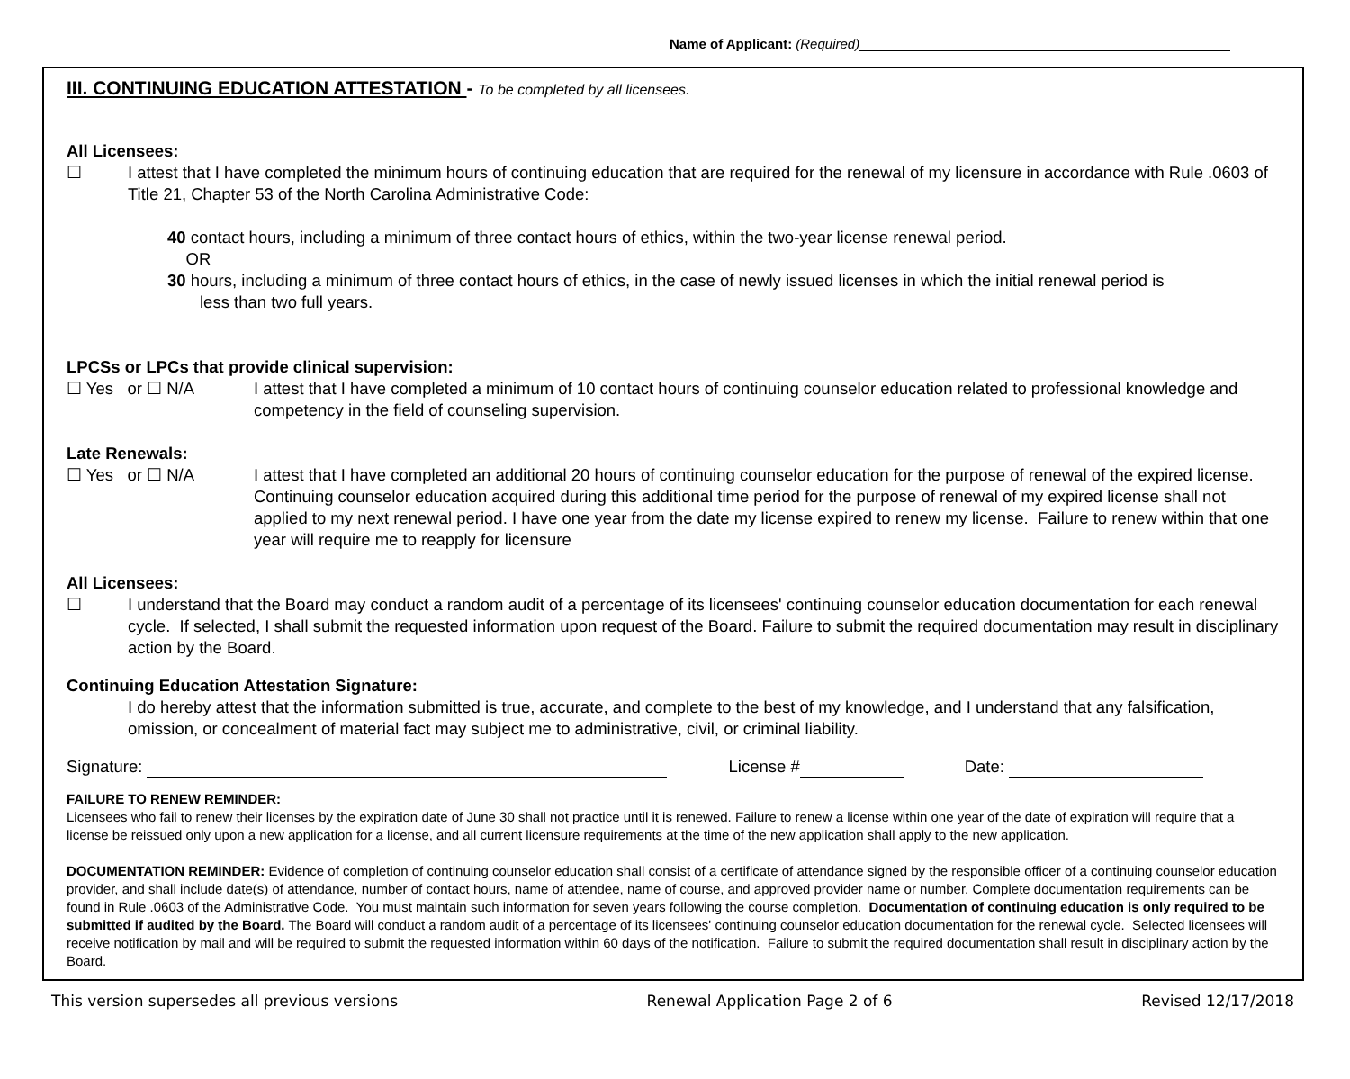Name of Applicant: (Required)
III. CONTINUING EDUCATION ATTESTATION - To be completed by all licensees.
All Licensees:
☐ I attest that I have completed the minimum hours of continuing education that are required for the renewal of my licensure in accordance with Rule .0603 of Title 21, Chapter 53 of the North Carolina Administrative Code:
40 contact hours, including a minimum of three contact hours of ethics, within the two-year license renewal period.
OR
30 hours, including a minimum of three contact hours of ethics, in the case of newly issued licenses in which the initial renewal period is
less than two full years.
LPCSs or LPCs that provide clinical supervision:
☐ Yes or ☐ N/A I attest that I have completed a minimum of 10 contact hours of continuing counselor education related to professional knowledge and competency in the field of counseling supervision.
Late Renewals:
☐ Yes or ☐ N/A I attest that I have completed an additional 20 hours of continuing counselor education for the purpose of renewal of the expired license. Continuing counselor education acquired during this additional time period for the purpose of renewal of my expired license shall not applied to my next renewal period. I have one year from the date my license expired to renew my license. Failure to renew within that one year will require me to reapply for licensure
All Licensees:
☐ I understand that the Board may conduct a random audit of a percentage of its licensees' continuing counselor education documentation for each renewal cycle. If selected, I shall submit the requested information upon request of the Board. Failure to submit the required documentation may result in disciplinary action by the Board.
Continuing Education Attestation Signature:
I do hereby attest that the information submitted is true, accurate, and complete to the best of my knowledge, and I understand that any falsification, omission, or concealment of material fact may subject me to administrative, civil, or criminal liability.
Signature: License # Date:
FAILURE TO RENEW REMINDER:
Licensees who fail to renew their licenses by the expiration date of June 30 shall not practice until it is renewed. Failure to renew a license within one year of the date of expiration will require that a license be reissued only upon a new application for a license, and all current licensure requirements at the time of the new application shall apply to the new application.
DOCUMENTATION REMINDER: Evidence of completion of continuing counselor education shall consist of a certificate of attendance signed by the responsible officer of a continuing counselor education provider, and shall include date(s) of attendance, number of contact hours, name of attendee, name of course, and approved provider name or number. Complete documentation requirements can be found in Rule .0603 of the Administrative Code. You must maintain such information for seven years following the course completion. Documentation of continuing education is only required to be submitted if audited by the Board. The Board will conduct a random audit of a percentage of its licensees' continuing counselor education documentation for the renewal cycle. Selected licensees will receive notification by mail and will be required to submit the requested information within 60 days of the notification. Failure to submit the required documentation shall result in disciplinary action by the Board.
This version supersedes all previous versions Renewal Application Page 2 of 6 Revised 12/17/2018